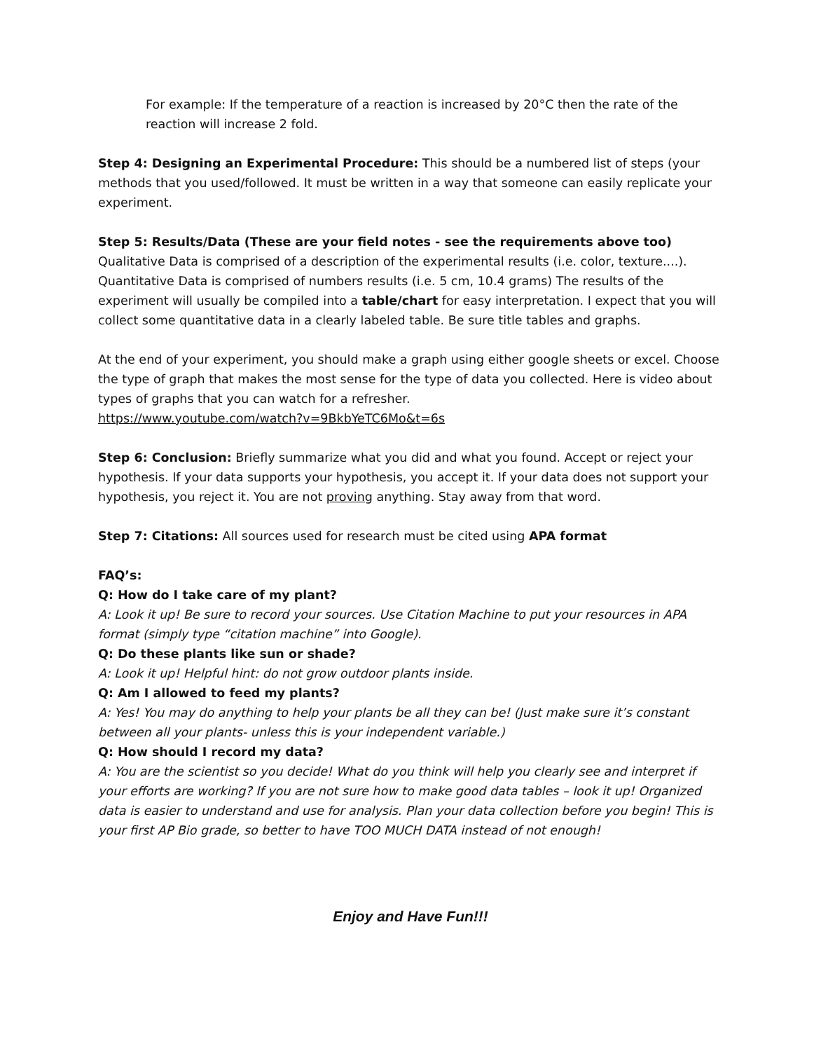For example: If the temperature of a reaction is increased by 20°C then the rate of the reaction will increase 2 fold.
Step 4: Designing an Experimental Procedure: This should be a numbered list of steps (your methods that you used/followed. It must be written in a way that someone can easily replicate your experiment.
Step 5: Results/Data (These are your field notes - see the requirements above too)
Qualitative Data is comprised of a description of the experimental results (i.e. color, texture....). Quantitative Data is comprised of numbers results (i.e. 5 cm, 10.4 grams) The results of the experiment will usually be compiled into a table/chart for easy interpretation. I expect that you will collect some quantitative data in a clearly labeled table. Be sure title tables and graphs.
At the end of your experiment, you should make a graph using either google sheets or excel. Choose the type of graph that makes the most sense for the type of data you collected. Here is video about types of graphs that you can watch for a refresher.
https://www.youtube.com/watch?v=9BkbYeTC6Mo&t=6s
Step 6: Conclusion: Briefly summarize what you did and what you found. Accept or reject your hypothesis. If your data supports your hypothesis, you accept it. If your data does not support your hypothesis, you reject it. You are not proving anything. Stay away from that word.
Step 7: Citations: All sources used for research must be cited using APA format
FAQ’s:
Q: How do I take care of my plant?
A: Look it up! Be sure to record your sources. Use Citation Machine to put your resources in APA format (simply type “citation machine” into Google).
Q: Do these plants like sun or shade?
A: Look it up! Helpful hint: do not grow outdoor plants inside.
Q: Am I allowed to feed my plants?
A: Yes! You may do anything to help your plants be all they can be! (Just make sure it’s constant between all your plants- unless this is your independent variable.)
Q: How should I record my data?
A: You are the scientist so you decide! What do you think will help you clearly see and interpret if your efforts are working? If you are not sure how to make good data tables – look it up! Organized data is easier to understand and use for analysis. Plan your data collection before you begin! This is your first AP Bio grade, so better to have TOO MUCH DATA instead of not enough!
Enjoy and Have Fun!!!